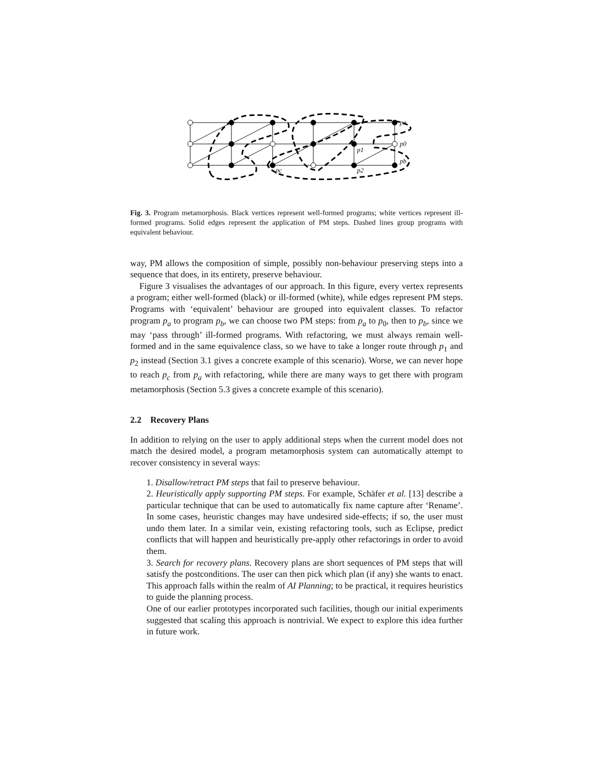pa
p0
pb
p1
p2
pc
Fig. 3. Program metamorphosis. Black vertices represent well-formed programs; white vertices represent ill-formed programs. Solid edges represent the application of PM steps. Dashed lines group programs with equivalent behaviour.
way, PM allows the composition of simple, possibly non-behaviour preserving steps into a sequence that does, in its entirety, preserve behaviour.
Figure 3 visualises the advantages of our approach. In this figure, every vertex represents a program; either well-formed (black) or ill-formed (white), while edges represent PM steps. Programs with ‘equivalent’ behaviour are grouped into equivalent classes. To refactor program p<sub>a</sub> to program p<sub>b</sub>, we can choose two PM steps: from p<sub>a</sub> to p<sub>0</sub>, then to p<sub>b</sub>, since we may ‘pass through’ ill-formed programs. With refactoring, we must always remain well-formed and in the same equivalence class, so we have to take a longer route through p<sub>1</sub> and p<sub>2</sub> instead (Section 3.1 gives a concrete example of this scenario). Worse, we can never hope to reach p<sub>c</sub> from p<sub>a</sub> with refactoring, while there are many ways to get there with program metamorphosis (Section 5.3 gives a concrete example of this scenario).
2.2 Recovery Plans
In addition to relying on the user to apply additional steps when the current model does not match the desired model, a program metamorphosis system can automatically attempt to recover consistency in several ways:
1. Disallow/retract PM steps that fail to preserve behaviour.
2. Heuristically apply supporting PM steps. For example, Schäfer et al. [13] describe a particular technique that can be used to automatically fix name capture after ‘Rename’. In some cases, heuristic changes may have undesired side-effects; if so, the user must undo them later. In a similar vein, existing refactoring tools, such as Eclipse, predict conflicts that will happen and heuristically pre-apply other refactorings in order to avoid them.
3. Search for recovery plans. Recovery plans are short sequences of PM steps that will satisfy the postconditions. The user can then pick which plan (if any) she wants to enact. This approach falls within the realm of AI Planning; to be practical, it requires heuristics to guide the planning process.
One of our earlier prototypes incorporated such facilities, though our initial experiments suggested that scaling this approach is nontrivial. We expect to explore this idea further in future work.